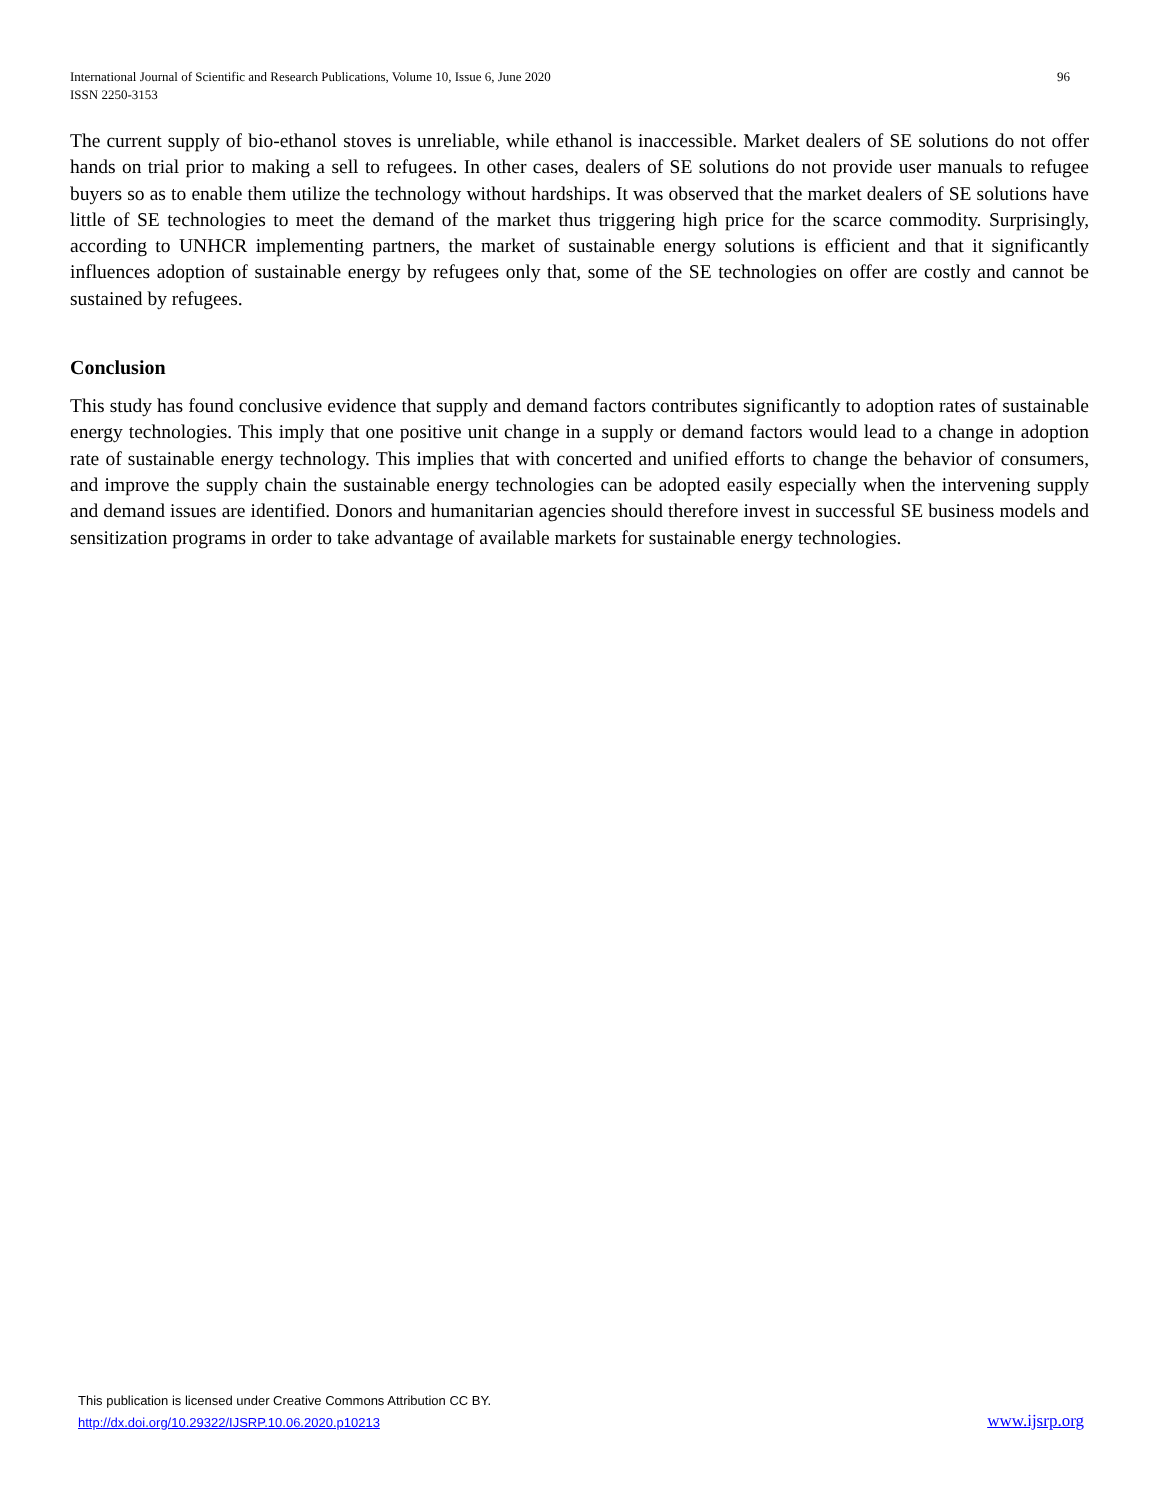International Journal of Scientific and Research Publications, Volume 10, Issue 6, June 2020 96
ISSN 2250-3153
The current supply of bio-ethanol stoves is unreliable, while ethanol is inaccessible. Market dealers of SE solutions do not offer hands on trial prior to making a sell to refugees. In other cases, dealers of SE solutions do not provide user manuals to refugee buyers so as to enable them utilize the technology without hardships. It was observed that the market dealers of SE solutions have little of SE technologies to meet the demand of the market thus triggering high price for the scarce commodity. Surprisingly, according to UNHCR implementing partners, the market of sustainable energy solutions is efficient and that it significantly influences adoption of sustainable energy by refugees only that, some of the SE technologies on offer are costly and cannot be sustained by refugees.
Conclusion
This study has found conclusive evidence that supply and demand factors contributes significantly to adoption rates of sustainable energy technologies. This imply that one positive unit change in a supply or demand factors would lead to a change in adoption rate of sustainable energy technology. This implies that with concerted and unified efforts to change the behavior of consumers, and improve the supply chain the sustainable energy technologies can be adopted easily especially when the intervening supply and demand issues are identified. Donors and humanitarian agencies should therefore invest in successful SE business models and sensitization programs in order to take advantage of available markets for sustainable energy technologies.
This publication is licensed under Creative Commons Attribution CC BY.
http://dx.doi.org/10.29322/IJSRP.10.06.2020.p10213
www.ijsrp.org